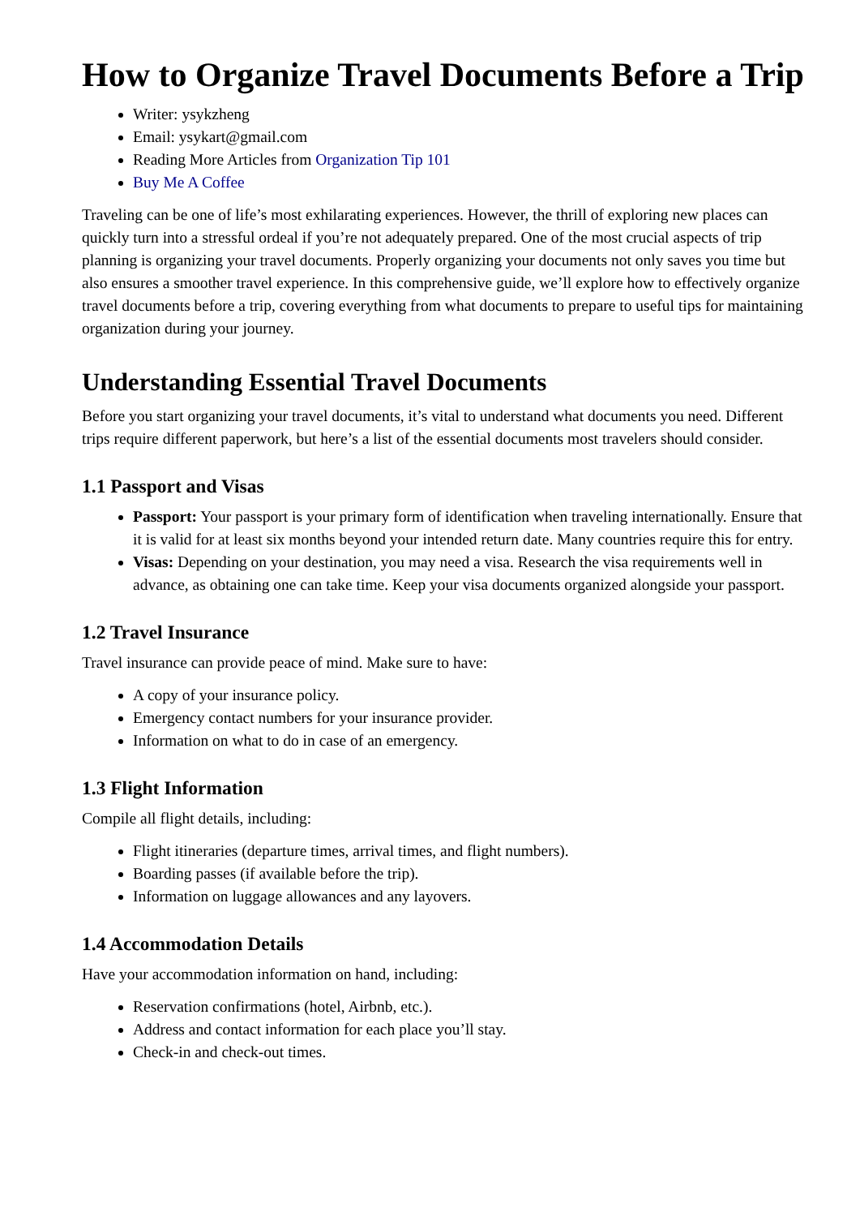How to Organize Travel Documents Before a Trip
Writer: ysykzheng
Email: ysykart@gmail.com
Reading More Articles from Organization Tip 101
Buy Me A Coffee
Traveling can be one of life’s most exhilarating experiences. However, the thrill of exploring new places can quickly turn into a stressful ordeal if you’re not adequately prepared. One of the most crucial aspects of trip planning is organizing your travel documents. Properly organizing your documents not only saves you time but also ensures a smoother travel experience. In this comprehensive guide, we’ll explore how to effectively organize travel documents before a trip, covering everything from what documents to prepare to useful tips for maintaining organization during your journey.
Understanding Essential Travel Documents
Before you start organizing your travel documents, it’s vital to understand what documents you need. Different trips require different paperwork, but here’s a list of the essential documents most travelers should consider.
1.1 Passport and Visas
Passport: Your passport is your primary form of identification when traveling internationally. Ensure that it is valid for at least six months beyond your intended return date. Many countries require this for entry.
Visas: Depending on your destination, you may need a visa. Research the visa requirements well in advance, as obtaining one can take time. Keep your visa documents organized alongside your passport.
1.2 Travel Insurance
Travel insurance can provide peace of mind. Make sure to have:
A copy of your insurance policy.
Emergency contact numbers for your insurance provider.
Information on what to do in case of an emergency.
1.3 Flight Information
Compile all flight details, including:
Flight itineraries (departure times, arrival times, and flight numbers).
Boarding passes (if available before the trip).
Information on luggage allowances and any layovers.
1.4 Accommodation Details
Have your accommodation information on hand, including:
Reservation confirmations (hotel, Airbnb, etc.).
Address and contact information for each place you’ll stay.
Check-in and check-out times.